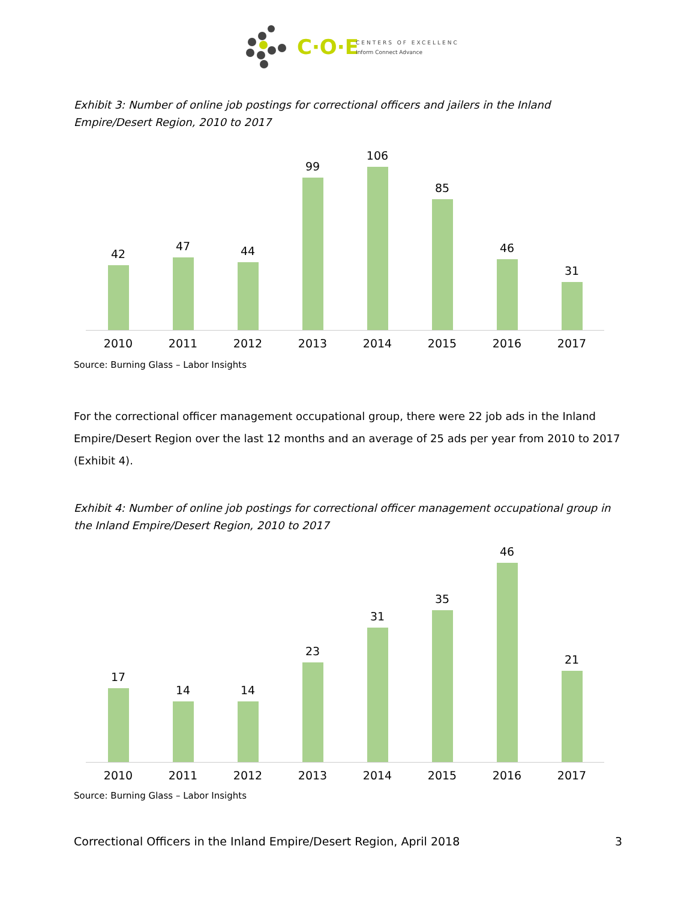C·O·E
CENTERS OF EXCELLENCE
Inform Connect Advance
Exhibit 3: Number of online job postings for correctional officers and jailers in the Inland Empire/Desert Region, 2010 to 2017
42 47 44 99 106 85 46 31
2010 2011 2012 2013 2014 2015 2016 2017
Source: Burning Glass – Labor Insights
For the correctional officer management occupational group, there were 22 job ads in the Inland Empire/Desert Region over the last 12 months and an average of 25 ads per year from 2010 to 2017 (Exhibit 4).
Exhibit 4: Number of online job postings for correctional officer management occupational group in the Inland Empire/Desert Region, 2010 to 2017
17 14 14 23 31 35 46 21
2010 2011 2012 2013 2014 2015 2016 2017
Source: Burning Glass – Labor Insights
Correctional Officers in the Inland Empire/Desert Region, April 2018 3